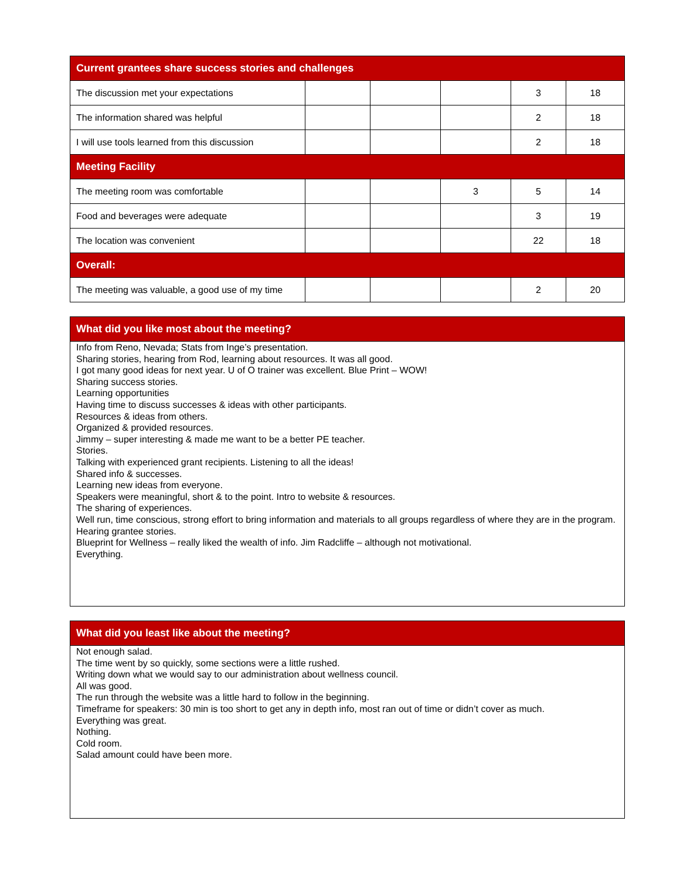| Current grantees share success stories and challenges | | | | | |
| --- | --- | --- | --- | --- | --- |
| The discussion met your expectations | | | | 3 | 18 |
| The information shared was helpful | | | | 2 | 18 |
| I will use tools learned from this discussion | | | | 2 | 18 |
| Meeting Facility | | | | | |
| The meeting room was comfortable | | | 3 | 5 | 14 |
| Food and beverages were adequate | | | | 3 | 19 |
| The location was convenient | | | | 22 | 18 |
| Overall: | | | | | |
| The meeting was valuable, a good use of my time | | | | 2 | 20 |
What did you like most about the meeting?
Info from Reno, Nevada; Stats from Inge’s presentation.
Sharing stories, hearing from Rod, learning about resources. It was all good.
I got many good ideas for next year. U of O trainer was excellent. Blue Print – WOW!
Sharing success stories.
Learning opportunities
Having time to discuss successes & ideas with other participants.
Resources & ideas from others.
Organized & provided resources.
Jimmy – super interesting & made me want to be a better PE teacher.
Stories.
Talking with experienced grant recipients. Listening to all the ideas!
Shared info & successes.
Learning new ideas from everyone.
Speakers were meaningful, short & to the point. Intro to website & resources.
The sharing of experiences.
Well run, time conscious, strong effort to bring information and materials to all groups regardless of where they are in the program.
Hearing grantee stories.
Blueprint for Wellness – really liked the wealth of info. Jim Radcliffe – although not motivational.
Everything.
What did you least like about the meeting?
Not enough salad.
The time went by so quickly, some sections were a little rushed.
Writing down what we would say to our administration about wellness council.
All was good.
The run through the website was a little hard to follow in the beginning.
Timeframe for speakers: 30 min is too short to get any in depth info, most ran out of time or didn’t cover as much.
Everything was great.
Nothing.
Cold room.
Salad amount could have been more.